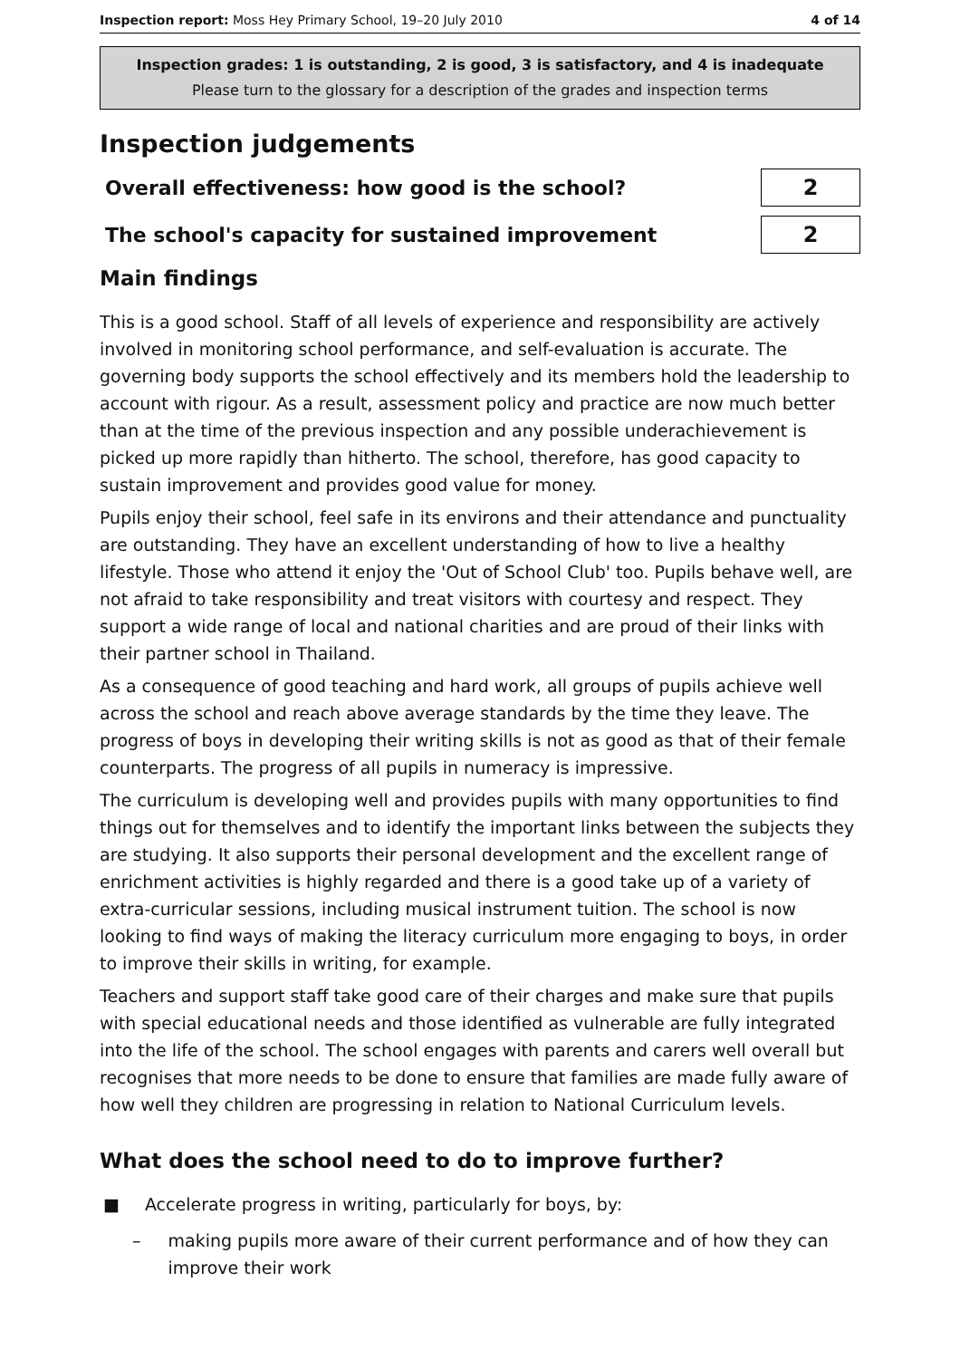Inspection report: Moss Hey Primary School, 19–20 July 2010 4 of 14
Inspection grades: 1 is outstanding, 2 is good, 3 is satisfactory, and 4 is inadequate
Please turn to the glossary for a description of the grades and inspection terms
Inspection judgements
| Overall effectiveness: how good is the school? | 2 |
| The school's capacity for sustained improvement | 2 |
Main findings
This is a good school. Staff of all levels of experience and responsibility are actively involved in monitoring school performance, and self-evaluation is accurate. The governing body supports the school effectively and its members hold the leadership to account with rigour. As a result, assessment policy and practice are now much better than at the time of the previous inspection and any possible underachievement is picked up more rapidly than hitherto. The school, therefore, has good capacity to sustain improvement and provides good value for money.
Pupils enjoy their school, feel safe in its environs and their attendance and punctuality are outstanding. They have an excellent understanding of how to live a healthy lifestyle. Those who attend it enjoy the 'Out of School Club' too. Pupils behave well, are not afraid to take responsibility and treat visitors with courtesy and respect. They support a wide range of local and national charities and are proud of their links with their partner school in Thailand.
As a consequence of good teaching and hard work, all groups of pupils achieve well across the school and reach above average standards by the time they leave. The progress of boys in developing their writing skills is not as good as that of their female counterparts. The progress of all pupils in numeracy is impressive.
The curriculum is developing well and provides pupils with many opportunities to find things out for themselves and to identify the important links between the subjects they are studying. It also supports their personal development and the excellent range of enrichment activities is highly regarded and there is a good take up of a variety of extra-curricular sessions, including musical instrument tuition. The school is now looking to find ways of making the literacy curriculum more engaging to boys, in order to improve their skills in writing, for example.
Teachers and support staff take good care of their charges and make sure that pupils with special educational needs and those identified as vulnerable are fully integrated into the life of the school. The school engages with parents and carers well overall but recognises that more needs to be done to ensure that families are made fully aware of how well they children are progressing in relation to National Curriculum levels.
What does the school need to do to improve further?
■ Accelerate progress in writing, particularly for boys, by:
– making pupils more aware of their current performance and of how they can improve their work